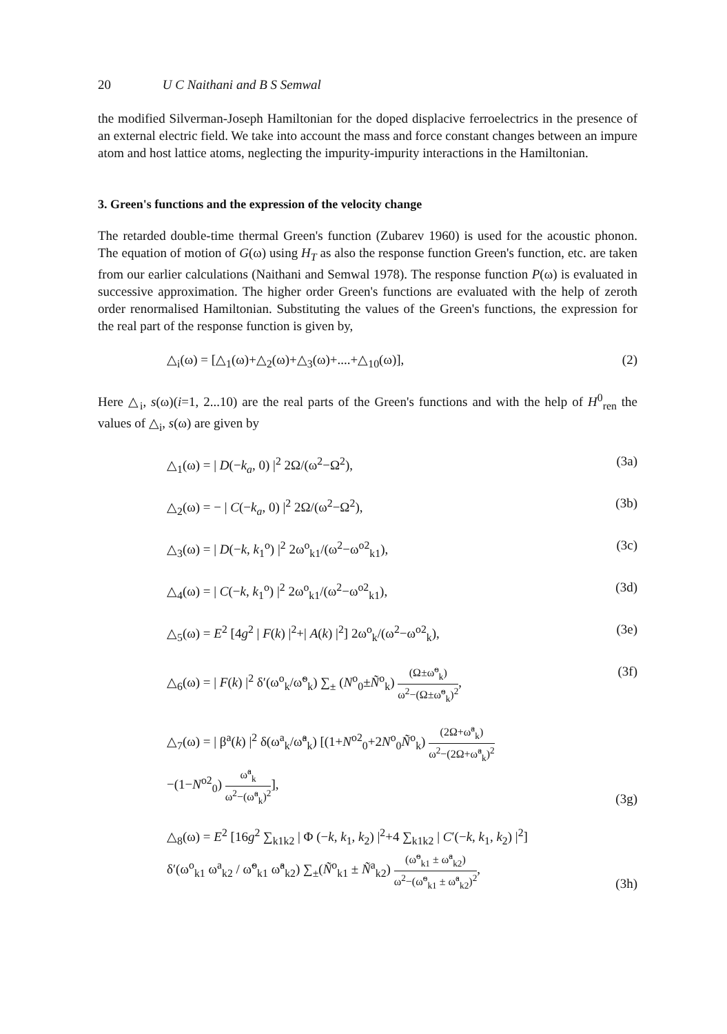20 U C Naithani and B S Semwal
the modified Silverman-Joseph Hamiltonian for the doped displacive ferroelectrics in the presence of an external electric field. We take into account the mass and force constant changes between an impure atom and host lattice atoms, neglecting the impurity-impurity interactions in the Hamiltonian.
3. Green's functions and the expression of the velocity change
The retarded double-time thermal Green's function (Zubarev 1960) is used for the acoustic phonon. The equation of motion of G(ω) using H<sub>T</sub> as also the response function Green's function, etc. are taken from our earlier calculations (Naithani and Semwal 1978). The response function P(ω) is evaluated in successive approximation. The higher order Green's functions are evaluated with the help of zeroth order renormalised Hamiltonian. Substituting the values of the Green's functions, the expression for the real part of the response function is given by,
△<sub>i</sub>(ω) = [△<sub>1</sub>(ω)+△<sub>2</sub>(ω)+△<sub>3</sub>(ω)+....+△<sub>10</sub>(ω)], (2)
Here △<sub>i</sub>, s(ω)(i=1, 2...10) are the real parts of the Green's functions and with the help of H<sup>0</sup><sub>ren</sub> the values of △<sub>i</sub>, s(ω) are given by
△<sub>1</sub>(ω) = | D(−k<sub>a</sub>, 0) |<sup>2</sup> 2Ω/(ω<sup>2</sup>−Ω<sup>2</sup>), (3a)
△<sub>2</sub>(ω) = − | C(−k<sub>a</sub>, 0) |<sup>2</sup> 2Ω/(ω<sup>2</sup>−Ω<sup>2</sup>), (3b)
△<sub>3</sub>(ω) = | D(−k, k<sub>1</sub><sup>o</sup>) |<sup>2</sup> 2ω<sup>o</sup><sub>k1</sub>/(ω<sup>2</sup>−ω<sup>o2</sup><sub>k1</sub>), (3c)
△<sub>4</sub>(ω) = | C(−k, k<sub>1</sub><sup>o</sup>) |<sup>2</sup> 2ω<sup>o</sup><sub>k1</sub>/(ω<sup>2</sup>−ω<sup>o2</sup><sub>k1</sub>), (3d)
△<sub>5</sub>(ω) = E<sup>2</sup> [4g<sup>2</sup> | F(k) |<sup>2</sup>+| A(k) |<sup>2</sup>] 2ω<sup>o</sup><sub>k</sub>/(ω<sup>2</sup>−ω<sup>o2</sup><sub>k</sub>), (3e)
△<sub>6</sub>(ω) = | F(k) |<sup>2</sup> δ′(ω<sup>o</sup><sub>k</sub>/ω̃<sup>o</sup><sub>k</sub>) ∑<sub>±</sub> (N<sup>o</sup><sub>0</sub>±Ñ<sup>o</sup><sub>k</sub>) (Ω±ω̃<sup>o</sup><sub>k</sub>) ω<sup>2</sup>−(Ω±ω̃<sup>o</sup><sub>k</sub>)<sup>2</sup>, (3f)
△<sub>7</sub>(ω) = | β<sup>a</sup>(k) |<sup>2</sup> δ(ω<sup>a</sup><sub>k</sub>/ω̃<sup>a</sup><sub>k</sub>) [(1+N<sup>o2</sup><sub>0</sub>+2N<sup>o</sup><sub>0</sub>Ñ<sup>o</sup><sub>k</sub>) (2Ω+ω̃<sup>a</sup><sub>k</sub>) ω<sup>2</sup>−(2Ω+ω̃<sup>a</sup><sub>k</sub>)<sup>2</sup>
−(1−N<sup>o2</sup><sub>0</sub>) ω̃<sup>a</sup><sub>k</sub> ω<sup>2</sup>−(ω̃<sup>a</sup><sub>k</sub>)<sup>2</sup>], (3g)
△<sub>8</sub>(ω) = E<sup>2</sup> [16g<sup>2</sup> ∑<sub>k1k2</sub> | Φ (−k, k<sub>1</sub>, k<sub>2</sub>) |<sup>2</sup>+4 ∑<sub>k1k2</sub> | C′(−k, k<sub>1</sub>, k<sub>2</sub>) |<sup>2</sup>]
δ′(ω<sup>o</sup><sub>k1</sub> ω<sup>a</sup><sub>k2</sub> / ω̃<sup>o</sup><sub>k1</sub> ω̃<sup>a</sup><sub>k2</sub>) ∑<sub>±</sub>(Ñ<sup>o</sup><sub>k1</sub> ± Ñ<sup>a</sup><sub>k2</sub>) (ω̃<sup>o</sup><sub>k1</sub> ± ω̃<sup>a</sup><sub>k2</sub>) ω<sup>2</sup>−(ω̃<sup>o</sup><sub>k1</sub> ± ω̃<sup>a</sup><sub>k2</sub>)<sup>2</sup>, (3h)